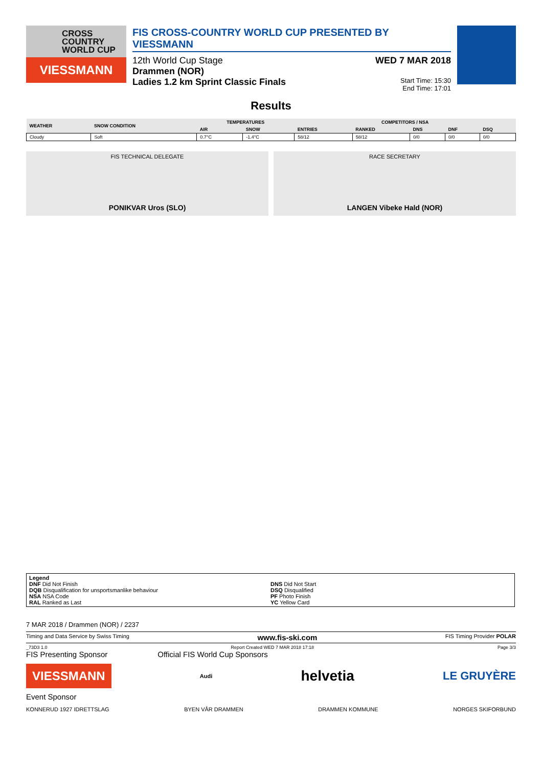CROSS
COUNTRY
WORLD CUP
VIESSMANN
FIS CROSS-COUNTRY WORLD CUP PRESENTED BY VIESSMANN
12th World Cup Stage WED 7 MAR 2018
Drammen (NOR)
Ladies 1.2 km Sprint Classic Finals Start Time: 15:30
End Time: 17:01
Results
| WEATHER | SNOW CONDITION | TEMPERATURES | | COMPETITORS / NSA | | | | |
| --- | --- | --- | --- | --- | --- | --- | --- | --- |
| | | AIR | SNOW | ENTRIES | RANKED | DNS | DNF | DSQ |
| Cloudy | Soft | 0.7°C | -1.4°C | 58/12 | 58/12 | 0/0 | 0/0 | 0/0 |
FIS TECHNICAL DELEGATE
PONIKVAR Uros (SLO)
RACE SECRETARY
LANGEN Vibeke Hald (NOR)
Legend
DNF Did Not Finish
DQB Disqualification for unsportsmanlike behaviour
NSA NSA Code
RAL Ranked as Last
DNS Did Not Start
DSQ Disqualified
PF Photo Finish
YC Yellow Card
7 MAR 2018 / Drammen (NOR) / 2237
Timing and Data Service by Swiss Timing www.fis-ski.com FIS Timing Provider POLAR
_73D3 1.0 Report Created WED 7 MAR 2018 17:18 Page 3/3
FIS Presenting Sponsor Official FIS World Cup Sponsors
VIESSMANN Audi helvetia LE GRUYÈRE
Event Sponsor
KONNERUD 1927 IDRETTSLAG BYEN VÅR DRAMMEN DRAMMEN KOMMUNE NORGES SKIFORBUND